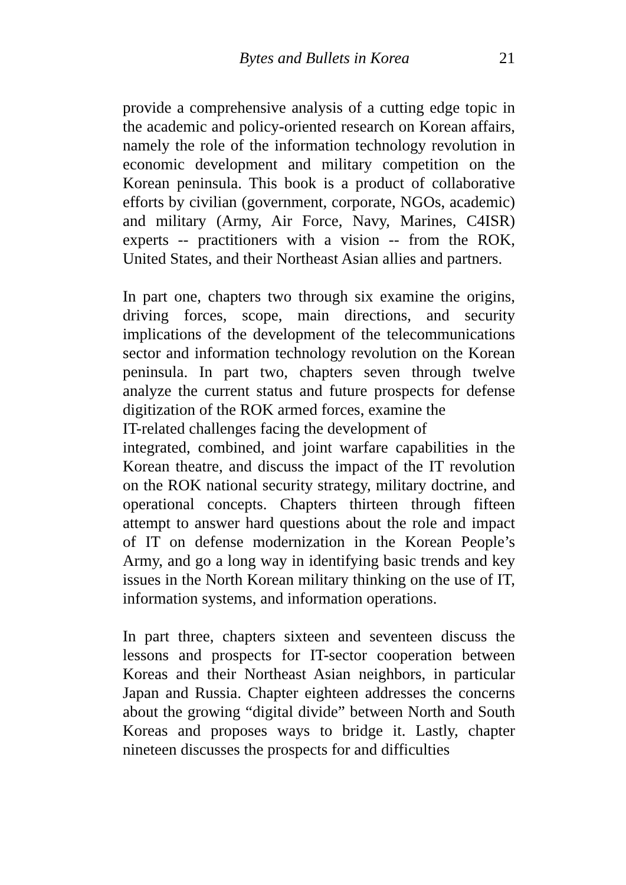Bytes and Bullets in Korea 21
provide a comprehensive analysis of a cutting edge topic in the academic and policy-oriented research on Korean affairs, namely the role of the information technology revolution in economic development and military competition on the Korean peninsula. This book is a product of collaborative efforts by civilian (government, corporate, NGOs, academic) and military (Army, Air Force, Navy, Marines, C4ISR) experts -- practitioners with a vision -- from the ROK, United States, and their Northeast Asian allies and partners.
In part one, chapters two through six examine the origins, driving forces, scope, main directions, and security implications of the development of the telecommunications sector and information technology revolution on the Korean peninsula. In part two, chapters seven through twelve analyze the current status and future prospects for defense digitization of the ROK armed forces, examine the
IT-related challenges facing the development of
integrated, combined, and joint warfare capabilities in the Korean theatre, and discuss the impact of the IT revolution on the ROK national security strategy, military doctrine, and operational concepts. Chapters thirteen through fifteen attempt to answer hard questions about the role and impact of IT on defense modernization in the Korean People’s Army, and go a long way in identifying basic trends and key issues in the North Korean military thinking on the use of IT, information systems, and information operations.
In part three, chapters sixteen and seventeen discuss the lessons and prospects for IT-sector cooperation between Koreas and their Northeast Asian neighbors, in particular Japan and Russia. Chapter eighteen addresses the concerns about the growing “digital divide” between North and South Koreas and proposes ways to bridge it. Lastly, chapter nineteen discusses the prospects for and difficulties